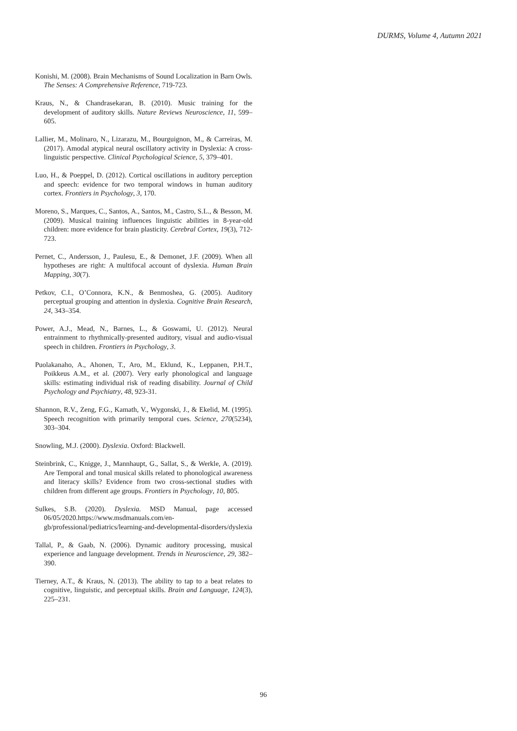DURMS, Volume 4, Autumn 2021
Konishi, M. (2008). Brain Mechanisms of Sound Localization in Barn Owls. The Senses: A Comprehensive Reference, 719-723.
Kraus, N., & Chandrasekaran, B. (2010). Music training for the development of auditory skills. Nature Reviews Neuroscience, 11, 599–605.
Lallier, M., Molinaro, N., Lizarazu, M., Bourguignon, M., & Carreiras, M. (2017). Amodal atypical neural oscillatory activity in Dyslexia: A cross-linguistic perspective. Clinical Psychological Science, 5, 379–401.
Luo, H., & Poeppel, D. (2012). Cortical oscillations in auditory perception and speech: evidence for two temporal windows in human auditory cortex. Frontiers in Psychology, 3, 170.
Moreno, S., Marques, C., Santos, A., Santos, M., Castro, S.L., & Besson, M. (2009). Musical training influences linguistic abilities in 8-year-old children: more evidence for brain plasticity. Cerebral Cortex, 19(3), 712-723.
Pernet, C., Andersson, J., Paulesu, E., & Demonet, J.F. (2009). When all hypotheses are right: A multifocal account of dyslexia. Human Brain Mapping, 30(7).
Petkov, C.I., O’Connora, K.N., & Benmoshea, G. (2005). Auditory perceptual grouping and attention in dyslexia. Cognitive Brain Research, 24, 343–354.
Power, A.J., Mead, N., Barnes, L., & Goswami, U. (2012). Neural entrainment to rhythmically-presented auditory, visual and audio-visual speech in children. Frontiers in Psychology, 3.
Puolakanaho, A., Ahonen, T., Aro, M., Eklund, K., Leppanen, P.H.T., Poikkeus A.M., et al. (2007). Very early phonological and language skills: estimating individual risk of reading disability. Journal of Child Psychology and Psychiatry, 48, 923-31.
Shannon, R.V., Zeng, F.G., Kamath, V., Wygonski, J., & Ekelid, M. (1995). Speech recognition with primarily temporal cues. Science, 270(5234), 303–304.
Snowling, M.J. (2000). Dyslexia. Oxford: Blackwell.
Steinbrink, C., Knigge, J., Mannhaupt, G., Sallat, S., & Werkle, A. (2019). Are Temporal and tonal musical skills related to phonological awareness and literacy skills? Evidence from two cross-sectional studies with children from different age groups. Frontiers in Psychology, 10, 805.
Sulkes, S.B. (2020). Dyslexia. MSD Manual, page accessed 06/05/2020.https://www.msdmanuals.com/en-gb/professional/pediatrics/learning-and-developmental-disorders/dyslexia
Tallal, P., & Gaab, N. (2006). Dynamic auditory processing, musical experience and language development. Trends in Neuroscience, 29, 382–390.
Tierney, A.T., & Kraus, N. (2013). The ability to tap to a beat relates to cognitive, linguistic, and perceptual skills. Brain and Language, 124(3), 225–231.
96